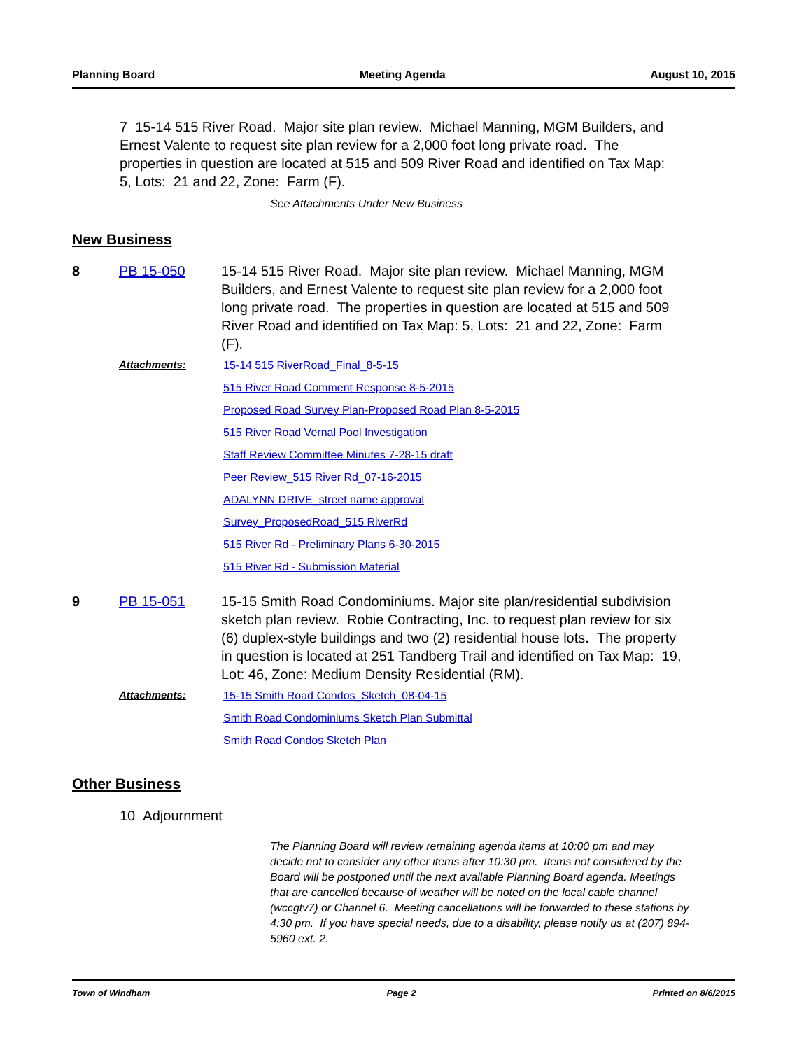Planning Board Meeting Agenda August 10, 2015
7 15-14 515 River Road. Major site plan review. Michael Manning, MGM Builders, and Ernest Valente to request site plan review for a 2,000 foot long private road. The properties in question are located at 515 and 509 River Road and identified on Tax Map: 5, Lots: 21 and 22, Zone: Farm (F).
See Attachments Under New Business
New Business
8 PB 15-050 15-14 515 River Road. Major site plan review. Michael Manning, MGM Builders, and Ernest Valente to request site plan review for a 2,000 foot long private road. The properties in question are located at 515 and 509 River Road and identified on Tax Map: 5, Lots: 21 and 22, Zone: Farm (F).
Attachments:
15-14 515 RiverRoad_Final_8-5-15
515 River Road Comment Response 8-5-2015
Proposed Road Survey Plan-Proposed Road Plan 8-5-2015
515 River Road Vernal Pool Investigation
Staff Review Committee Minutes 7-28-15 draft
Peer Review_515 River Rd_07-16-2015
ADALYNN DRIVE_street name approval
Survey_ProposedRoad_515 RiverRd
515 River Rd - Preliminary Plans 6-30-2015
515 River Rd - Submission Material
9 PB 15-051 15-15 Smith Road Condominiums. Major site plan/residential subdivision sketch plan review. Robie Contracting, Inc. to request plan review for six (6) duplex-style buildings and two (2) residential house lots. The property in question is located at 251 Tandberg Trail and identified on Tax Map: 19, Lot: 46, Zone: Medium Density Residential (RM).
Attachments:
15-15 Smith Road Condos_Sketch_08-04-15
Smith Road Condominiums Sketch Plan Submittal
Smith Road Condos Sketch Plan
Other Business
10 Adjournment
The Planning Board will review remaining agenda items at 10:00 pm and may decide not to consider any other items after 10:30 pm. Items not considered by the Board will be postponed until the next available Planning Board agenda. Meetings that are cancelled because of weather will be noted on the local cable channel (wccgtv7) or Channel 6. Meeting cancellations will be forwarded to these stations by 4:30 pm. If you have special needs, due to a disability, please notify us at (207) 894-5960 ext. 2.
Town of Windham Page 2 Printed on 8/6/2015